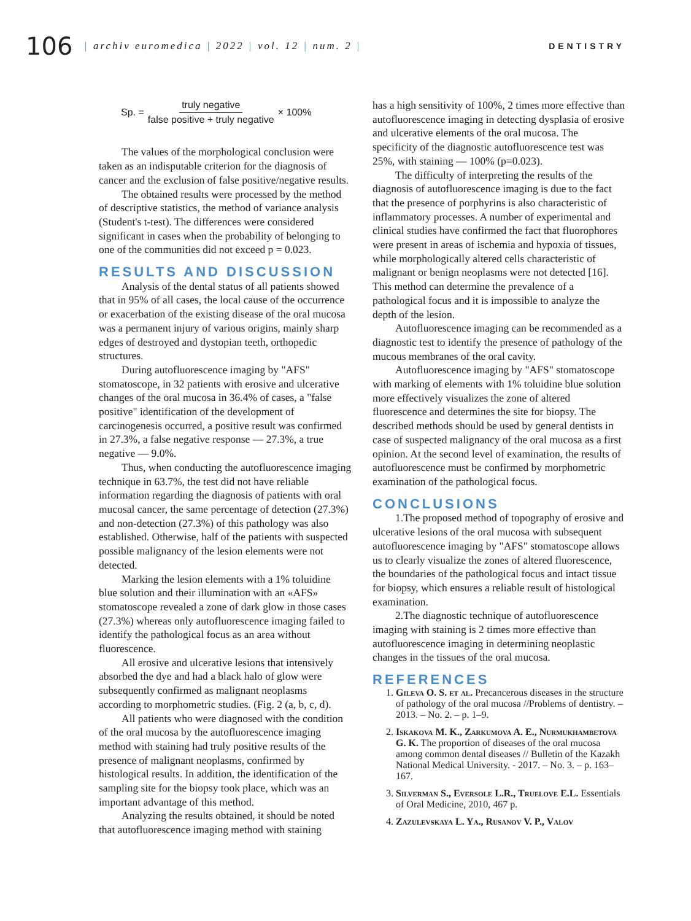106
| archiv euromedica | 2022 | vol. 12 | num. 2 |
DENTISTRY
Sp. = truly negative false positive + truly negative × 100%
The values of the morphological conclusion were taken as an indisputable criterion for the diagnosis of cancer and the exclusion of false positive/negative results.
The obtained results were processed by the method of descriptive statistics, the method of variance analysis (Student's t-test). The differences were considered significant in cases when the probability of belonging to one of the communities did not exceed p = 0.023.
RESULTS AND DISCUSSION
Analysis of the dental status of all patients showed that in 95% of all cases, the local cause of the occurrence or exacerbation of the existing disease of the oral mucosa was a permanent injury of various origins, mainly sharp edges of destroyed and dystopian teeth, orthopedic structures.
During autofluorescence imaging by "AFS" stomatoscope, in 32 patients with erosive and ulcerative changes of the oral mucosa in 36.4% of cases, a "false positive" identification of the development of carcinogenesis occurred, a positive result was confirmed in 27.3%, a false negative response — 27.3%, a true negative — 9.0%.
Thus, when conducting the autofluorescence imaging technique in 63.7%, the test did not have reliable information regarding the diagnosis of patients with oral mucosal cancer, the same percentage of detection (27.3%) and non-detection (27.3%) of this pathology was also established. Otherwise, half of the patients with suspected possible malignancy of the lesion elements were not detected.
Marking the lesion elements with a 1% toluidine blue solution and their illumination with an «AFS» stomatoscope revealed a zone of dark glow in those cases (27.3%) whereas only autofluorescence imaging failed to identify the pathological focus as an area without fluorescence.
All erosive and ulcerative lesions that intensively absorbed the dye and had a black halo of glow were subsequently confirmed as malignant neoplasms according to morphometric studies. (Fig. 2 (a, b, c, d).
All patients who were diagnosed with the condition of the oral mucosa by the autofluorescence imaging method with staining had truly positive results of the presence of malignant neoplasms, confirmed by histological results. In addition, the identification of the sampling site for the biopsy took place, which was an important advantage of this method.
Analyzing the results obtained, it should be noted that autofluorescence imaging method with staining
has a high sensitivity of 100%, 2 times more effective than autofluorescence imaging in detecting dysplasia of erosive and ulcerative elements of the oral mucosa. The specificity of the diagnostic autofluorescence test was 25%, with staining — 100% (p=0.023).
The difficulty of interpreting the results of the diagnosis of autofluorescence imaging is due to the fact that the presence of porphyrins is also characteristic of inflammatory processes. A number of experimental and clinical studies have confirmed the fact that fluorophores were present in areas of ischemia and hypoxia of tissues, while morphologically altered cells characteristic of malignant or benign neoplasms were not detected [16]. This method can determine the prevalence of a pathological focus and it is impossible to analyze the depth of the lesion.
Autofluorescence imaging can be recommended as a diagnostic test to identify the presence of pathology of the mucous membranes of the oral cavity.
Autofluorescence imaging by "AFS" stomatoscope with marking of elements with 1% toluidine blue solution more effectively visualizes the zone of altered fluorescence and determines the site for biopsy. The described methods should be used by general dentists in case of suspected malignancy of the oral mucosa as a first opinion. At the second level of examination, the results of autofluorescence must be confirmed by morphometric examination of the pathological focus.
CONCLUSIONS
1.The proposed method of topography of erosive and ulcerative lesions of the oral mucosa with subsequent autofluorescence imaging by "AFS" stomatoscope allows us to clearly visualize the zones of altered fluorescence, the boundaries of the pathological focus and intact tissue for biopsy, which ensures a reliable result of histological examination.
2.The diagnostic technique of autofluorescence imaging with staining is 2 times more effective than autofluorescence imaging in determining neoplastic changes in the tissues of the oral mucosa.
REFERENCES
1. Gileva O. S. et al. Precancerous diseases in the structure of pathology of the oral mucosa //Problems of dentistry. – 2013. – No. 2. – p. 1–9.
2. Iskakova M. K., Zarkumova A. E., Nurmukhambetova G. K. The proportion of diseases of the oral mucosa among common dental diseases // Bulletin of the Kazakh National Medical University. - 2017. – No. 3. – p. 163–167.
3. Silverman S., Eversole L.R., Truelove E.L. Essentials of Oral Medicine, 2010, 467 p.
4. Zazulevskaya L. Ya., Rusanov V. P., Valov